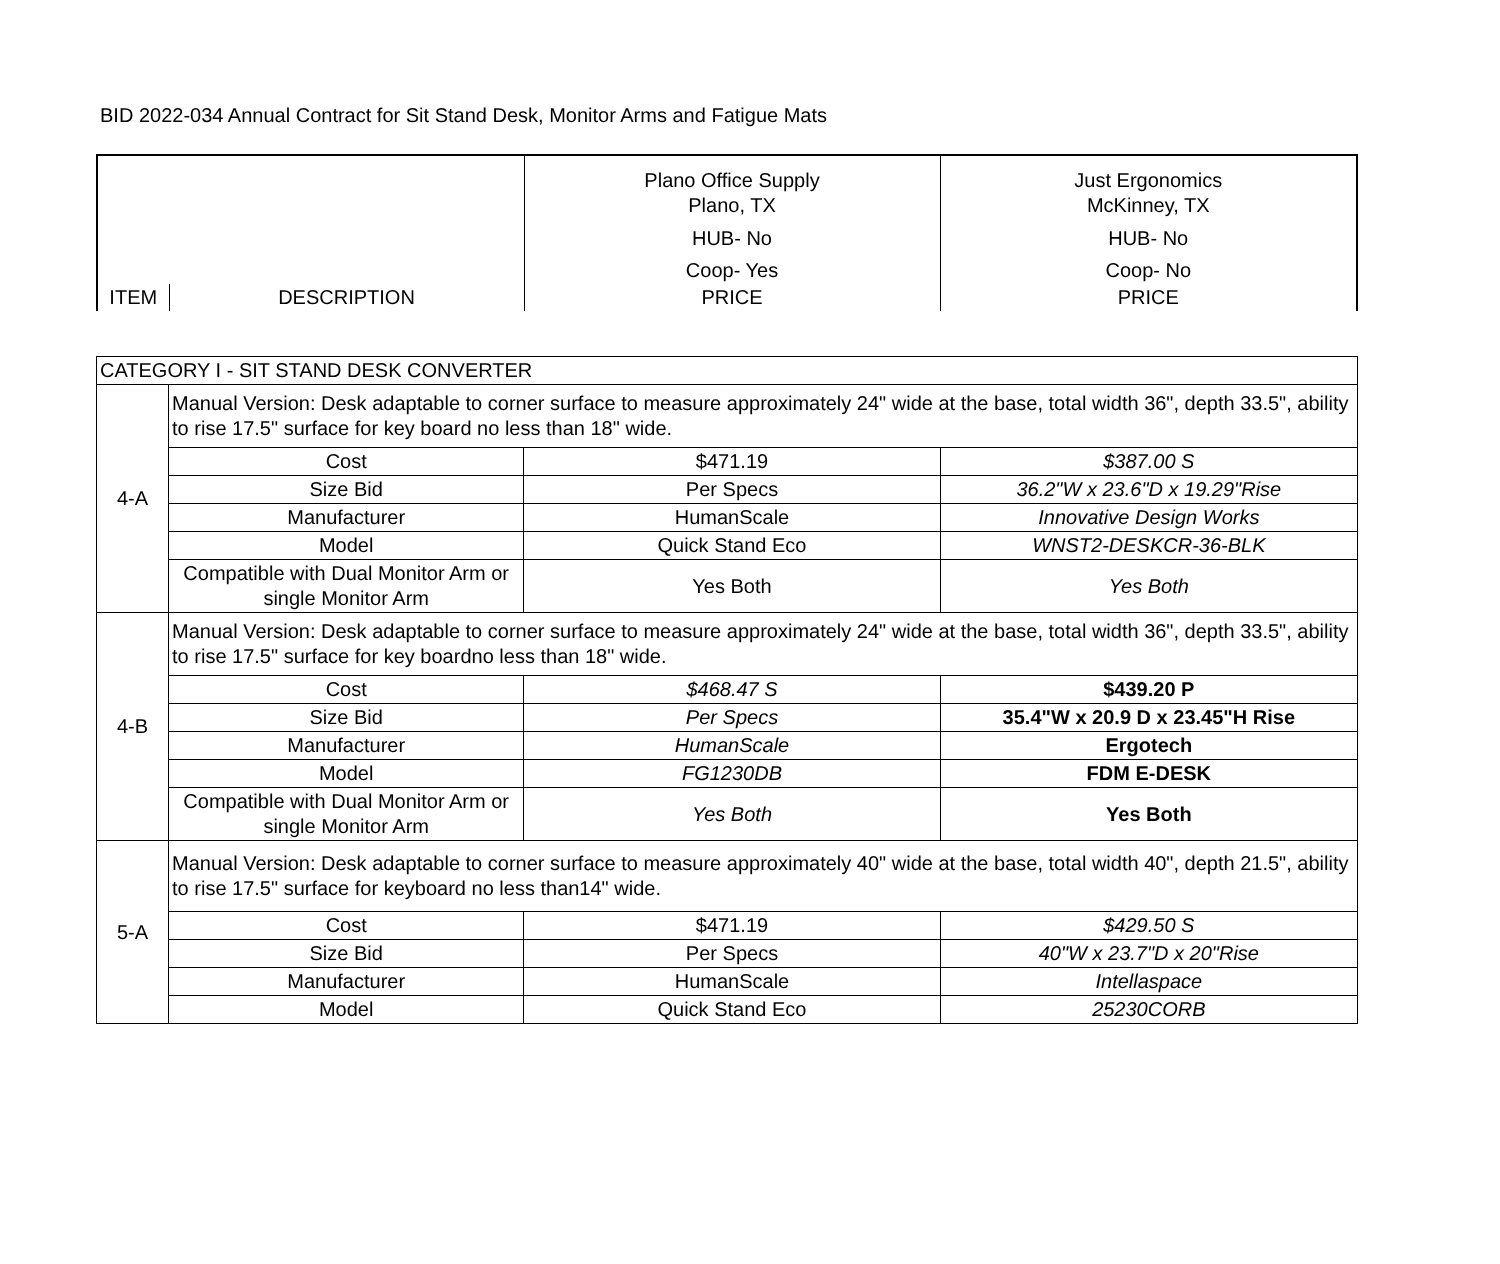BID 2022-034 Annual Contract for Sit Stand Desk, Monitor Arms and Fatigue Mats
| | | Plano Office Supply Plano, TX HUB- No Coop- Yes | Just Ergonomics McKinney, TX HUB- No Coop- No |
| ITEM | DESCRIPTION | PRICE | PRICE |
| CATEGORY I - SIT STAND DESK CONVERTER | | | |
| 4-A | Manual Version: Desk adaptable to corner surface to measure approximately 24" wide at the base, total width 36", depth 33.5", ability to rise 17.5" surface for key board no less than 18" wide. | | |
| | Cost | $471.19 | $387.00 S |
| | Size Bid | Per Specs | 36.2"W x 23.6"D x 19.29"Rise |
| | Manufacturer | HumanScale | Innovative Design Works |
| | Model | Quick Stand Eco | WNST2-DESKCR-36-BLK |
| | Compatible with Dual Monitor Arm or single Monitor Arm | Yes Both | Yes Both |
| 4-B | Manual Version: Desk adaptable to corner surface to measure approximately 24" wide at the base, total width 36", depth 33.5", ability to rise 17.5" surface for key boardno less than 18" wide. | | |
| | Cost | $468.47 S | $439.20 P |
| | Size Bid | Per Specs | 35.4"W x 20.9 D x 23.45"H Rise |
| | Manufacturer | HumanScale | Ergotech |
| | Model | FG1230DB | FDM E-DESK |
| | Compatible with Dual Monitor Arm or single Monitor Arm | Yes Both | Yes Both |
| 5-A | Manual Version: Desk adaptable to corner surface to measure approximately 40" wide at the base, total width 40", depth 21.5", ability to rise 17.5" surface for keyboard no less than14" wide. | | |
| | Cost | $471.19 | $429.50 S |
| | Size Bid | Per Specs | 40"W x 23.7"D x 20"Rise |
| | Manufacturer | HumanScale | Intellaspace |
| | Model | Quick Stand Eco | 25230CORB |